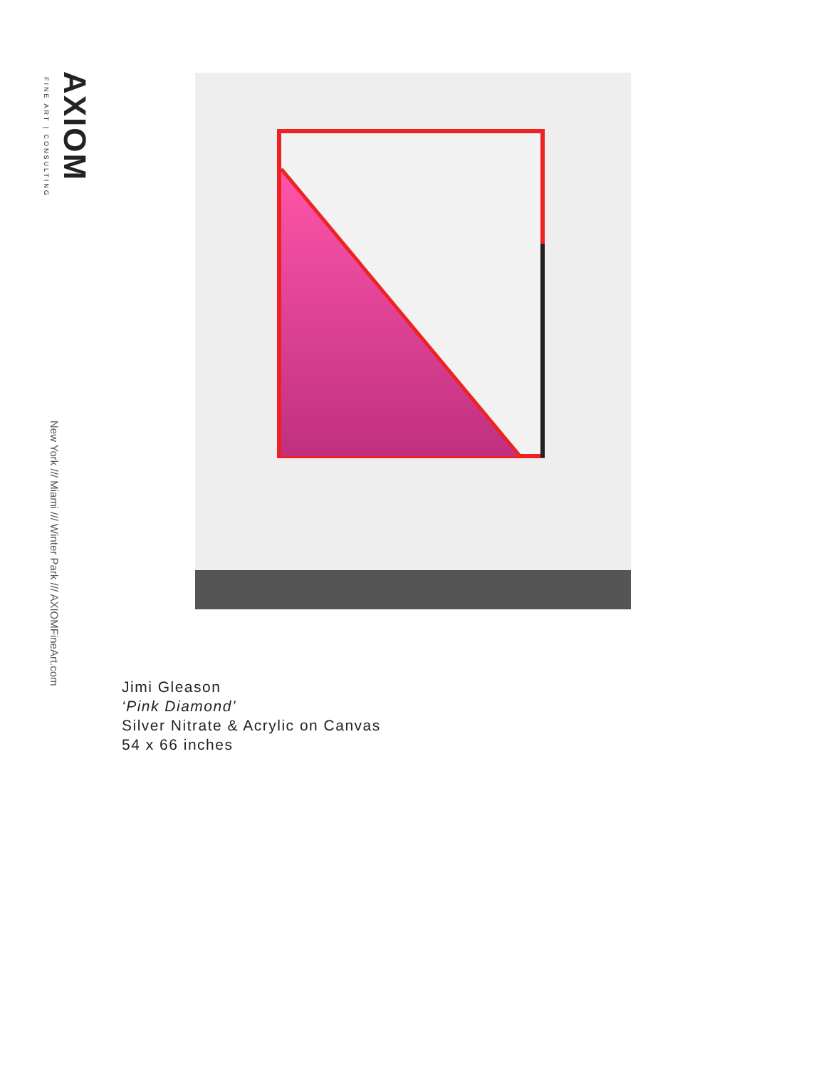AXIOM
FINE ART | CONSULTING
New York /// Miami /// Winter Park /// AXIOMFineArt.com
Jimi Gleason
‘Pink Diamond’
Silver Nitrate & Acrylic on Canvas
54 x 66 inches